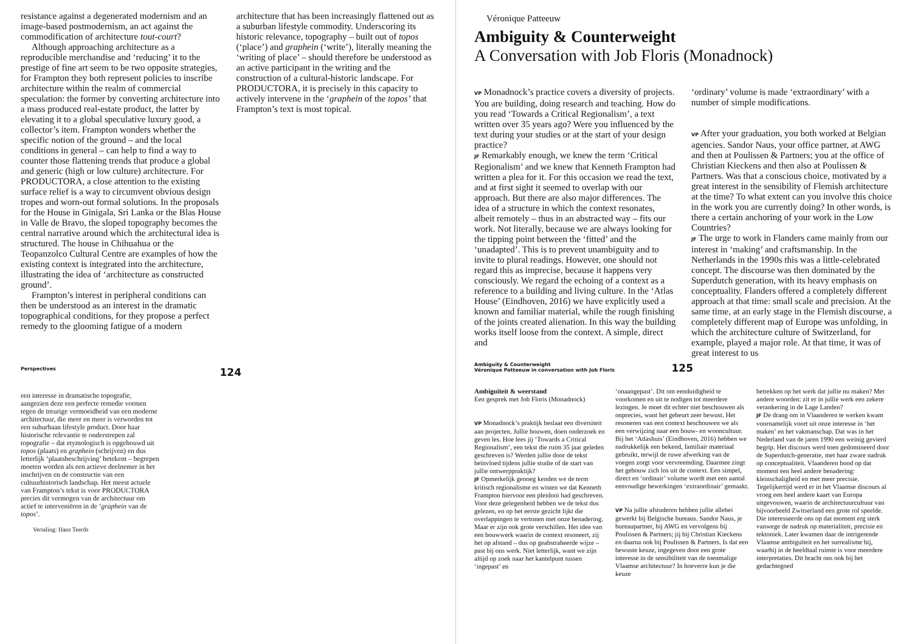resistance against a degenerated modernism and an image-based postmodernism, an act against the commodification of architecture tout-court?
Although approaching architecture as a reproducible merchandise and ‘reducing’ it to the prestige of fine art seem to be two opposite strategies, for Frampton they both represent policies to inscribe architecture within the realm of commercial speculation: the former by converting architecture into a mass produced real-estate product, the latter by elevating it to a global speculative luxury good, a collector’s item. Frampton wonders whether the specific notion of the ground – and the local conditions in general – can help to find a way to counter those flattening trends that produce a global and generic (high or low culture) architecture. For PRODUCTORA, a close attention to the existing surface relief is a way to circumvent obvious design tropes and worn-out formal solutions. In the proposals for the House in Ginigala, Sri Lanka or the Blas House in Valle de Bravo, the sloped topography becomes the central narrative around which the architectural idea is structured. The house in Chihuahua or the Teopanzolco Cultural Centre are examples of how the existing context is integrated into the architecture, illustrating the idea of ‘architecture as constructed ground’.
Frampton’s interest in peripheral conditions can then be understood as an interest in the dramatic topographical conditions, for they propose a perfect remedy to the glooming fatigue of a modern
architecture that has been increasingly flattened out as a suburban lifestyle commodity. Underscoring its historic relevance, topography – built out of topos (‘place’) and graphein (‘write’), literally meaning the ‘writing of place’ – should therefore be understood as an active participant in the writing and the construction of a cultural-historic landscape. For PRODUCTORA, it is precisely in this capacity to actively intervene in the ‘graphein of the topos’ that Frampton’s text is most topical.
Perspectives 124
een interesse in dramatische topografie, aangezien deze een perfecte remedie vormen tegen de treurige vermoeidheid van een moderne architectuur, die meer en meer is verworden tot een suburbaan lifestyle product. Door haar historische relevantie te onderstrepen zal topografie – dat etymologisch is opgebouwd uit topos (plaats) en graphein (schrijven) en dus letterlijk ‘plaatsbeschrijving’ betekent – begrepen moeten worden als een actieve deelnemer in het inschrijven en de constructie van een cultuurhistorisch landschap. Het meest actuele van Frampton’s tekst is voor PRODUCTORA precies dit vermogen van de architectuur om actief te interveniëren in de ‘graphein van de topos’.
Vertaling: Hans Teerds
Véronique Patteeuw
Ambiguity & Counterweight
A Conversation with Job Floris (Monadnock)
VP Monadnock’s practice covers a diversity of projects. You are building, doing research and teaching. How do you read ‘Towards a Critical Regionalism’, a text written over 35 years ago? Were you influenced by the text during your studies or at the start of your design practice?
JF Remarkably enough, we knew the term ‘Critical Regionalism’ and we knew that Kenneth Frampton had written a plea for it. For this occasion we read the text, and at first sight it seemed to overlap with our approach. But there are also major differences. The idea of a structure in which the context resonates, albeit remotely – thus in an abstracted way – fits our work. Not literally, because we are always looking for the tipping point between the ‘fitted’ and the ‘unadapted’. This is to prevent unambiguity and to invite to plural readings. However, one should not regard this as imprecise, because it happens very consciously. We regard the echoing of a context as a reference to a building and living culture. In the ‘Atlas House’ (Eindhoven, 2016) we have explicitly used a known and familiar material, while the rough finishing of the joints created alienation. In this way the building works itself loose from the context. A simple, direct and
‘ordinary’ volume is made ‘extraordinary’ with a number of simple modifications.
VP After your graduation, you both worked at Belgian agencies. Sandor Naus, your office partner, at AWG and then at Poulissen & Partners; you at the office of Christian Kieckens and then also at Poulissen & Partners. Was that a conscious choice, motivated by a great interest in the sensibility of Flemish architecture at the time? To what extent can you involve this choice in the work you are currently doing? In other words, is there a certain anchoring of your work in the Low Countries?
JF The urge to work in Flanders came mainly from our interest in ‘making’ and craftsmanship. In the Netherlands in the 1990s this was a little-celebrated concept. The discourse was then dominated by the Superdutch generation, with its heavy emphasis on conceptuality. Flanders offered a completely different approach at that time: small scale and precision. At the same time, at an early stage in the Flemish discourse, a completely different map of Europe was unfolding, in which the architecture culture of Switzerland, for example, played a major role. At that time, it was of great interest to us
Ambiguity & Counterweight
Véronique Patteeuw in conversation with Job Floris 125
Ambiguïteit & weerstand
Een gesprek met Job Floris (Monadnock)
VP Monadnock’s praktijk beslaat een diversiteit aan projecten. Jullie bouwen, doen onderzoek en geven les. Hoe lees jij ‘Towards a Critical Regionalism’, een tekst die ruim 35 jaar geleden geschreven is? Werden jullie door de tekst beïnvloed tijdens jullie studie of de start van jullie ontwerppraktijk?
JF Opmerkelijk genoeg kenden we de term kritisch regionalisme en wisten we dat Kenneth Frampton hiervoor een pleidooi had geschreven. Voor deze gelegenheid hebben we de tekst dus gelezen, en op het eerste gezicht lijkt die overlappingen te vertonen met onze benadering. Maar er zijn ook grote verschillen. Het idee van een bouwwerk waarin de context resoneert, zij het op afstand – dus op geabstraheerde wijze – past bij ons werk. Niet letterlijk, want we zijn altijd op zoek naar het kantelpunt tussen ‘ingepast’ en
‘onaangepast’. Dit om eenduidigheid te voorkomen en uit te nodigen tot meerdere lezingen. Je moet dit echter niet beschouwen als onprecies, want het gebeurt zeer bewust. Het resoneren van een context beschouwen we als een verwijzing naar een bouw- en wooncultuur. Bij het ‘Atlashuis’ (Eindhoven, 2016) hebben we nadrukkelijk een bekend, familiair materiaal gebruikt, terwijl de ruwe afwerking van de voegen zorgt voor vervreemding. Daarmee zingt het gebouw zich los uit de context. Een simpel, direct en ‘ordinair’ volume wordt met een aantal eenvoudige bewerkingen ‘extraordinair’ gemaakt.
VP Na jullie afstuderen hebben jullie allebei gewerkt bij Belgische bureaus. Sandor Naus, je bureaupartner, bij AWG en vervolgens bij Poulissen & Partners; jij bij Christian Kieckens en daarna ook bij Poulissen & Partners. Is dat een bewuste keuze, ingegeven door een grote interesse in de sensibiliteit van de toenmalige Vlaamse architectuur? In hoeverre kun je die keuze
betrekken op het werk dat jullie nu maken? Met andere woorden: zit er in jullie werk een zekere verankering in de Lage Landen?
JF De drang om in Vlaanderen te werken kwam voornamelijk voort uit onze interesse in ‘het maken’ en het vakmanschap. Dat was in het Nederland van de jaren 1990 een weinig gevierd begrip. Het discours werd toen gedomineerd door de Superdutch-generatie, met haar zware nadruk op conceptualiteit. Vlaanderen bood op dat moment een heel andere benadering: kleinschaligheid en met meer precisie. Tegelijkertijd werd er in het Vlaamse discours al vroeg een heel andere kaart van Europa uitgevouwen, waarin de architectuurcultuur van bijvoorbeeld Zwitserland een grote rol speelde. Die interesseerde ons op dat moment erg sterk vanwege de nadruk op materialiteit, precisie en tektoniek. Later kwamen daar de intrigerende Vlaamse ambiguïteit en het surrealisme bij, waarbij in de beeldtaal ruimte is voor meerdere interpretaties. Dit bracht ons ook bij het gedachtegoed